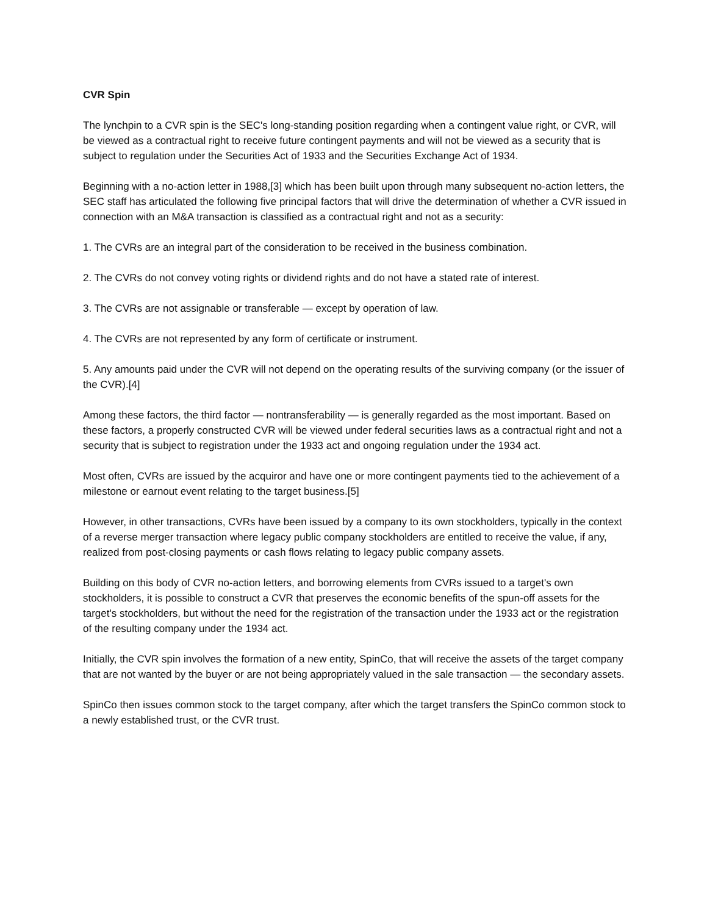CVR Spin
The lynchpin to a CVR spin is the SEC's long-standing position regarding when a contingent value right, or CVR, will be viewed as a contractual right to receive future contingent payments and will not be viewed as a security that is subject to regulation under the Securities Act of 1933 and the Securities Exchange Act of 1934.
Beginning with a no-action letter in 1988,[3] which has been built upon through many subsequent no-action letters, the SEC staff has articulated the following five principal factors that will drive the determination of whether a CVR issued in connection with an M&A transaction is classified as a contractual right and not as a security:
1. The CVRs are an integral part of the consideration to be received in the business combination.
2. The CVRs do not convey voting rights or dividend rights and do not have a stated rate of interest.
3. The CVRs are not assignable or transferable — except by operation of law.
4. The CVRs are not represented by any form of certificate or instrument.
5. Any amounts paid under the CVR will not depend on the operating results of the surviving company (or the issuer of the CVR).[4]
Among these factors, the third factor — nontransferability — is generally regarded as the most important. Based on these factors, a properly constructed CVR will be viewed under federal securities laws as a contractual right and not a security that is subject to registration under the 1933 act and ongoing regulation under the 1934 act.
Most often, CVRs are issued by the acquiror and have one or more contingent payments tied to the achievement of a milestone or earnout event relating to the target business.[5]
However, in other transactions, CVRs have been issued by a company to its own stockholders, typically in the context of a reverse merger transaction where legacy public company stockholders are entitled to receive the value, if any, realized from post-closing payments or cash flows relating to legacy public company assets.
Building on this body of CVR no-action letters, and borrowing elements from CVRs issued to a target's own stockholders, it is possible to construct a CVR that preserves the economic benefits of the spun-off assets for the target's stockholders, but without the need for the registration of the transaction under the 1933 act or the registration of the resulting company under the 1934 act.
Initially, the CVR spin involves the formation of a new entity, SpinCo, that will receive the assets of the target company that are not wanted by the buyer or are not being appropriately valued in the sale transaction — the secondary assets.
SpinCo then issues common stock to the target company, after which the target transfers the SpinCo common stock to a newly established trust, or the CVR trust.